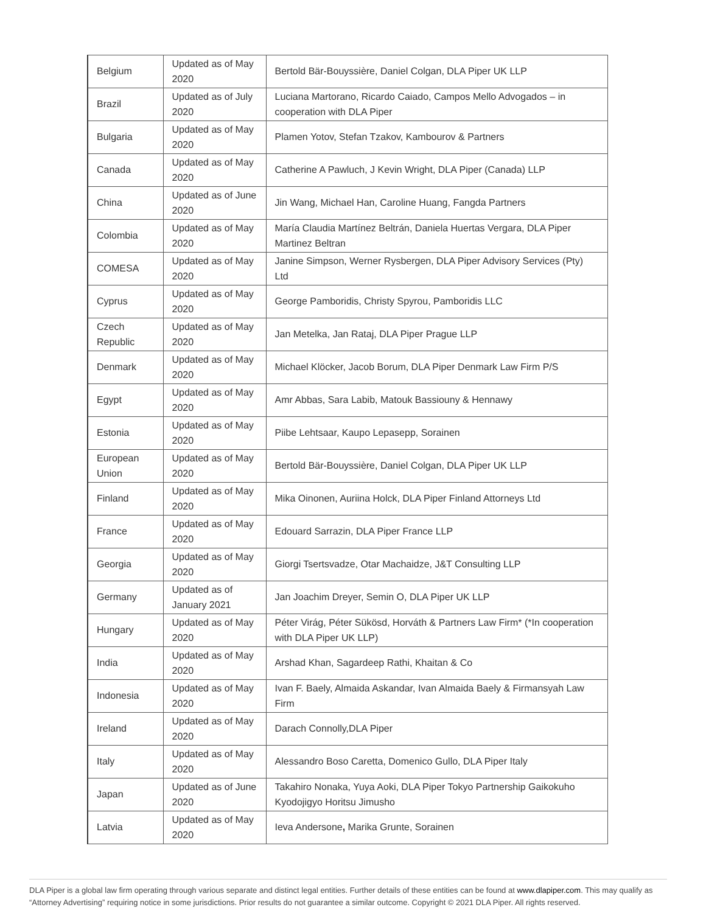| Belgium | Updated as of May 2020 | Bertold Bär-Bouyssière, Daniel Colgan, DLA Piper UK LLP |
| Brazil | Updated as of July 2020 | Luciana Martorano, Ricardo Caiado, Campos Mello Advogados – in cooperation with DLA Piper |
| Bulgaria | Updated as of May 2020 | Plamen Yotov, Stefan Tzakov, Kambourov & Partners |
| Canada | Updated as of May 2020 | Catherine A Pawluch, J Kevin Wright, DLA Piper (Canada) LLP |
| China | Updated as of June 2020 | Jin Wang, Michael Han, Caroline Huang, Fangda Partners |
| Colombia | Updated as of May 2020 | María Claudia Martínez Beltrán, Daniela Huertas Vergara, DLA Piper Martinez Beltran |
| COMESA | Updated as of May 2020 | Janine Simpson, Werner Rysbergen, DLA Piper Advisory Services (Pty) Ltd |
| Cyprus | Updated as of May 2020 | George Pamboridis, Christy Spyrou, Pamboridis LLC |
| Czech Republic | Updated as of May 2020 | Jan Metelka, Jan Rataj, DLA Piper Prague LLP |
| Denmark | Updated as of May 2020 | Michael Klöcker, Jacob Borum, DLA Piper Denmark Law Firm P/S |
| Egypt | Updated as of May 2020 | Amr Abbas, Sara Labib, Matouk Bassiouny & Hennawy |
| Estonia | Updated as of May 2020 | Piibe Lehtsaar, Kaupo Lepasepp, Sorainen |
| European Union | Updated as of May 2020 | Bertold Bär-Bouyssière, Daniel Colgan, DLA Piper UK LLP |
| Finland | Updated as of May 2020 | Mika Oinonen, Auriina Holck, DLA Piper Finland Attorneys Ltd |
| France | Updated as of May 2020 | Edouard Sarrazin, DLA Piper France LLP |
| Georgia | Updated as of May 2020 | Giorgi Tsertsvadze, Otar Machaidze, J&T Consulting LLP |
| Germany | Updated as of January 2021 | Jan Joachim Dreyer, Semin O, DLA Piper UK LLP |
| Hungary | Updated as of May 2020 | Péter Virág, Péter Sükösd, Horváth & Partners Law Firm* (*In cooperation with DLA Piper UK LLP) |
| India | Updated as of May 2020 | Arshad Khan, Sagardeep Rathi, Khaitan & Co |
| Indonesia | Updated as of May 2020 | Ivan F. Baely, Almaida Askandar, Ivan Almaida Baely & Firmansyah Law Firm |
| Ireland | Updated as of May 2020 | Darach Connolly,DLA Piper |
| Italy | Updated as of May 2020 | Alessandro Boso Caretta, Domenico Gullo, DLA Piper Italy |
| Japan | Updated as of June 2020 | Takahiro Nonaka, Yuya Aoki, DLA Piper Tokyo Partnership Gaikokuho Kyodojigyo Horitsu Jimusho |
| Latvia | Updated as of May 2020 | Ieva Andersone , Marika Grunte, Sorainen |
DLA Piper is a global law firm operating through various separate and distinct legal entities. Further details of these entities can be found at www.dlapiper.com. This may qualify as “Attorney Advertising” requiring notice in some jurisdictions. Prior results do not guarantee a similar outcome. Copyright © 2021 DLA Piper. All rights reserved.